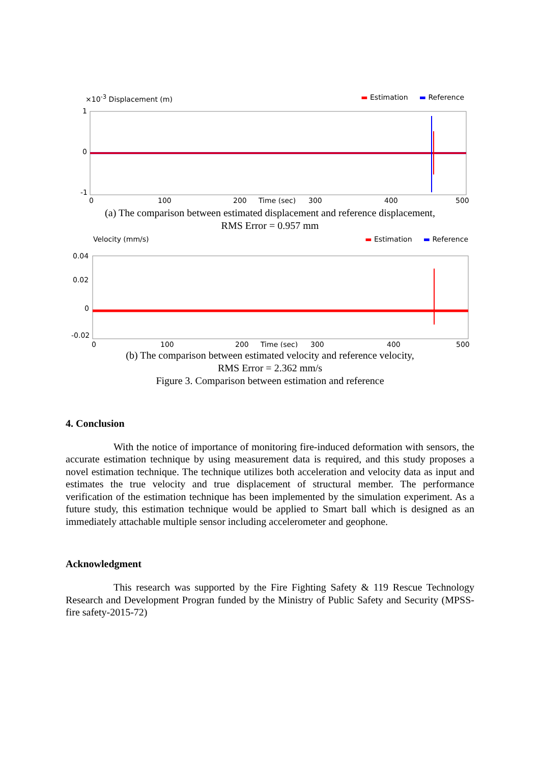×10<sup>-3</sup> Displacement (m) ▬ Estimation ▬ Reference
1
0
-1
0
100
200
Time (sec)
300
400
500
(a) The comparison between estimated displacement and reference displacement,
RMS Error = 0.957 mm
Velocity (mm/s) ▬ Estimation ▬ Reference
0.04
0.02
0
-0.02
0
100
200
Time (sec)
300
400
500
(b) The comparison between estimated velocity and reference velocity,
RMS Error = 2.362 mm/s
Figure 3. Comparison between estimation and reference
4. Conclusion
With the notice of importance of monitoring fire-induced deformation with sensors, the accurate estimation technique by using measurement data is required, and this study proposes a novel estimation technique. The technique utilizes both acceleration and velocity data as input and estimates the true velocity and true displacement of structural member. The performance verification of the estimation technique has been implemented by the simulation experiment. As a future study, this estimation technique would be applied to Smart ball which is designed as an immediately attachable multiple sensor including accelerometer and geophone.
Acknowledgment
This research was supported by the Fire Fighting Safety & 119 Rescue Technology Research and Development Progran funded by the Ministry of Public Safety and Security (MPSS-fire safety-2015-72)